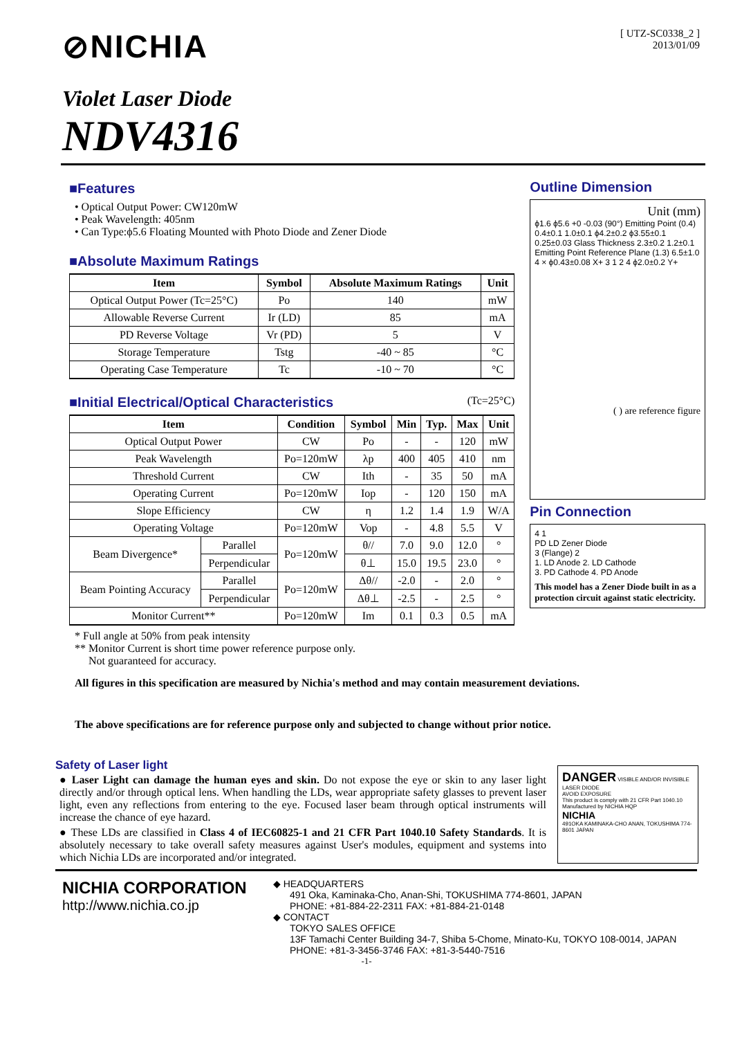⊘NICHIA
[ UTZ-SC0338_2 ]
2013/01/09
Violet Laser Diode
NDV4316
■Features
• Optical Output Power: CW120mW
• Peak Wavelength: 405nm
• Can Type:ϕ5.6 Floating Mounted with Photo Diode and Zener Diode
■Absolute Maximum Ratings
| Item | Symbol | Absolute Maximum Ratings | Unit |
| --- | --- | --- | --- |
| Optical Output Power (Tc=25°C) | Po | 140 | mW |
| Allowable Reverse Current | Ir (LD) | 85 | mA |
| PD Reverse Voltage | Vr (PD) | 5 | V |
| Storage Temperature | Tstg | -40 ~ 85 | °C |
| Operating Case Temperature | Tc | -10 ~ 70 | °C |
■Initial Electrical/Optical Characteristics (Tc=25°C)
| Item | | Condition | Symbol | Min | Typ. | Max | Unit |
| --- | --- | --- | --- | --- | --- | --- | --- |
| Optical Output Power | | CW | Po | - | - | 120 | mW |
| Peak Wavelength | | Po=120mW | λp | 400 | 405 | 410 | nm |
| Threshold Current | | CW | Ith | - | 35 | 50 | mA |
| Operating Current | | Po=120mW | Iop | - | 120 | 150 | mA |
| Slope Efficiency | | CW | η | 1.2 | 1.4 | 1.9 | W/A |
| Operating Voltage | | Po=120mW | Vop | - | 4.8 | 5.5 | V |
| Beam Divergence* | Parallel | Po=120mW | θ// | 7.0 | 9.0 | 12.0 | ° |
| | Perpendicular | | θ⊥ | 15.0 | 19.5 | 23.0 | ° |
| Beam Pointing Accuracy | Parallel | Po=120mW | Δθ// | -2.0 | - | 2.0 | ° |
| | Perpendicular | | Δθ⊥ | -2.5 | - | 2.5 | ° |
| Monitor Current** | | Po=120mW | Im | 0.1 | 0.3 | 0.5 | mA |
* Full angle at 50% from peak intensity
** Monitor Current is short time power reference purpose only.
Not guaranteed for accuracy.
Outline Dimension
Unit (mm)
ϕ1.6 ϕ5.6 +0 -0.03 (90°) Emitting Point (0.4) 0.4±0.1 1.0±0.1 ϕ4.2±0.2 ϕ3.55±0.1 0.25±0.03 Glass Thickness 2.3±0.2 1.2±0.1 Emitting Point Reference Plane (1.3) 6.5±1.0 4 × ϕ0.43±0.08 X+ 3 1 2 4 ϕ2.0±0.2 Y+
( ) are reference figure
Pin Connection
4 1
PD LD Zener Diode
3 (Flange) 2
1. LD Anode 2. LD Cathode
3. PD Cathode 4. PD Anode
This model has a Zener Diode built in as a protection circuit against static electricity.
All figures in this specification are measured by Nichia's method and may contain measurement deviations.
The above specifications are for reference purpose only and subjected to change without prior notice.
Safety of Laser light
● Laser Light can damage the human eyes and skin. Do not expose the eye or skin to any laser light directly and/or through optical lens. When handling the LDs, wear appropriate safety glasses to prevent laser light, even any reflections from entering to the eye. Focused laser beam through optical instruments will increase the chance of eye hazard.
● These LDs are classified in Class 4 of IEC60825-1 and 21 CFR Part 1040.10 Safety Standards. It is absolutely necessary to take overall safety measures against User's modules, equipment and systems into which Nichia LDs are incorporated and/or integrated.
DANGER VISIBLE AND/OR INVISIBLE LASER DIODE
AVOID EXPOSURE
This product is comply with 21 CFR Part 1040.10 Manufactured by NICHIA HQP
NICHIA
491OKA KAMINAKA-CHO ANAN, TOKUSHIMA 774-8601 JAPAN
NICHIA CORPORATION
http://www.nichia.co.jp
◆ HEADQUARTERS
491 Oka, Kaminaka-Cho, Anan-Shi, TOKUSHIMA 774-8601, JAPAN
PHONE: +81-884-22-2311 FAX: +81-884-21-0148
◆ CONTACT
TOKYO SALES OFFICE
13F Tamachi Center Building 34-7, Shiba 5-Chome, Minato-Ku, TOKYO 108-0014, JAPAN
PHONE: +81-3-3456-3746 FAX: +81-3-5440-7516
-1-